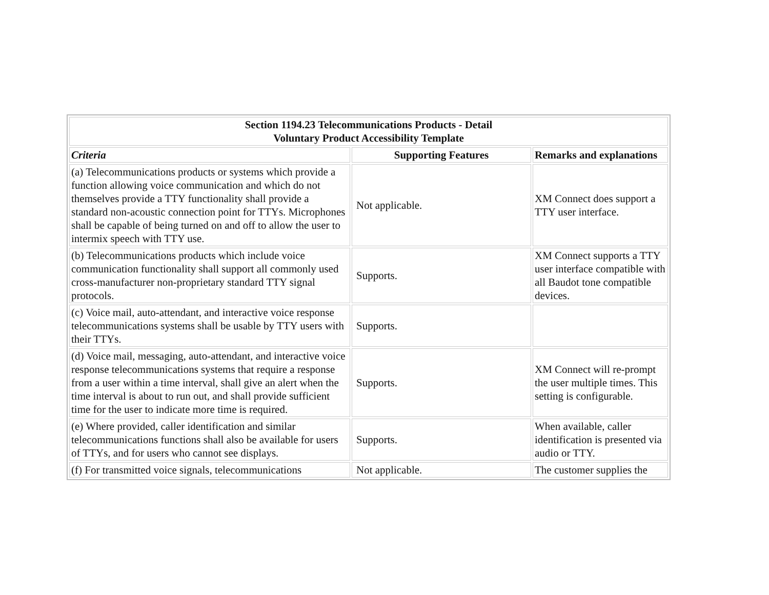| Section 1194.23 Telecommunications Products - Detail Voluntary Product Accessibility Template | | |
| --- | --- | --- |
| Criteria | Supporting Features | Remarks and explanations |
| (a) Telecommunications products or systems which provide a function allowing voice communication and which do not themselves provide a TTY functionality shall provide a standard non-acoustic connection point for TTYs. Microphones shall be capable of being turned on and off to allow the user to intermix speech with TTY use. | Not applicable. | XM Connect does support a TTY user interface. |
| (b) Telecommunications products which include voice communication functionality shall support all commonly used cross-manufacturer non-proprietary standard TTY signal protocols. | Supports. | XM Connect supports a TTY user interface compatible with all Baudot tone compatible devices. |
| (c) Voice mail, auto-attendant, and interactive voice response telecommunications systems shall be usable by TTY users with their TTYs. | Supports. | |
| (d) Voice mail, messaging, auto-attendant, and interactive voice response telecommunications systems that require a response from a user within a time interval, shall give an alert when the time interval is about to run out, and shall provide sufficient time for the user to indicate more time is required. | Supports. | XM Connect will re-prompt the user multiple times. This setting is configurable. |
| (e) Where provided, caller identification and similar telecommunications functions shall also be available for users of TTYs, and for users who cannot see displays. | Supports. | When available, caller identification is presented via audio or TTY. |
| (f) For transmitted voice signals, telecommunications | Not applicable. | The customer supplies the |